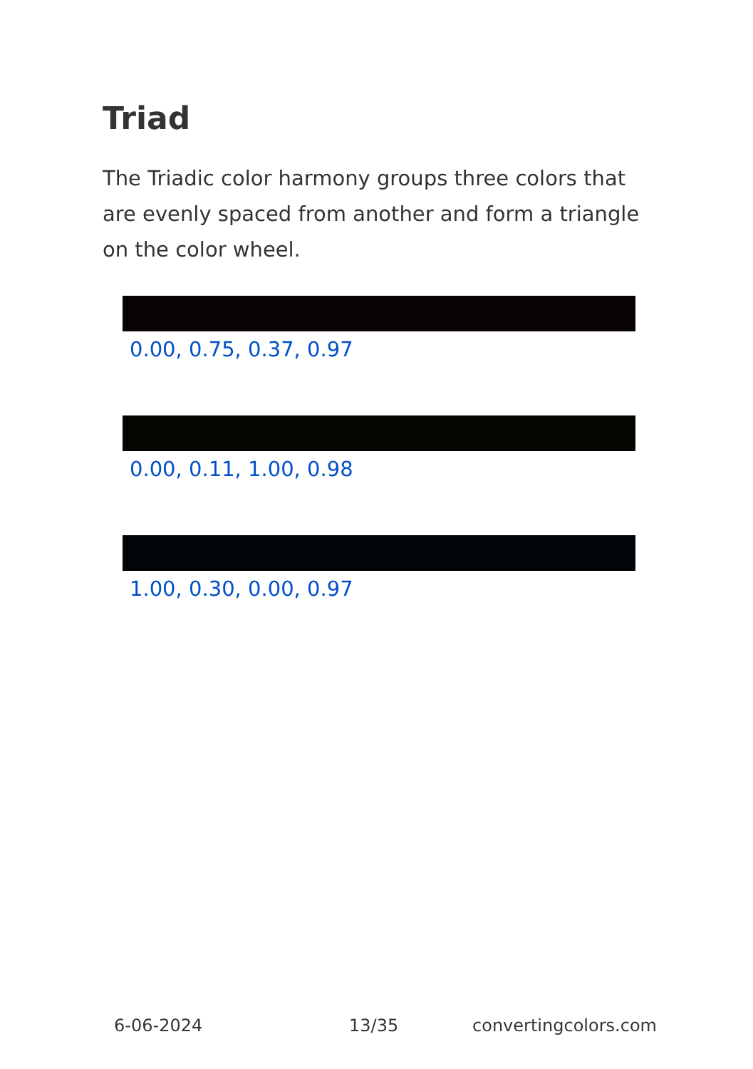Triad
The Triadic color harmony groups three colors that are evenly spaced from another and form a triangle on the color wheel.
0.00, 0.75, 0.37, 0.97
0.00, 0.11, 1.00, 0.98
1.00, 0.30, 0.00, 0.97
6-06-2024 13/35 convertingcolors.com